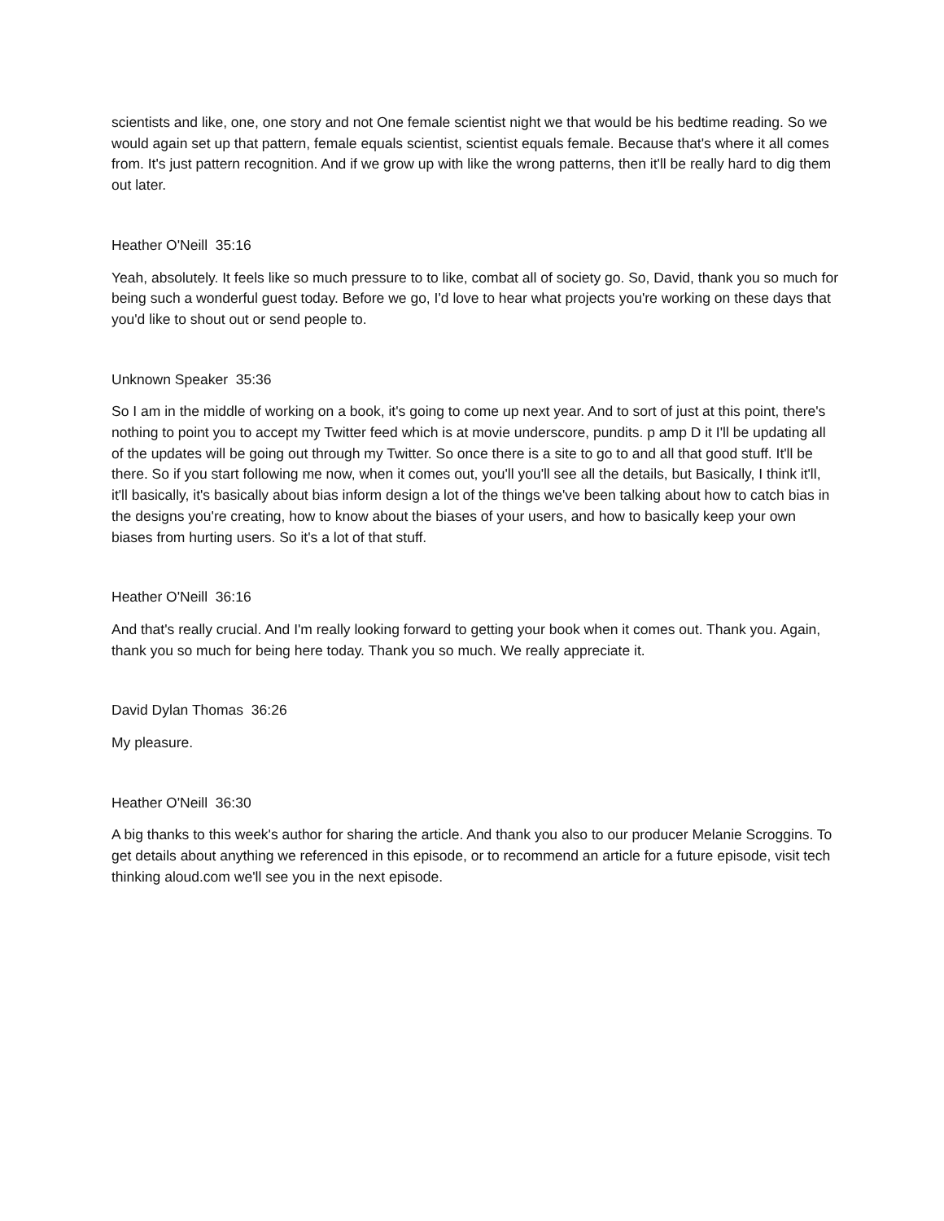scientists and like, one, one story and not One female scientist night we that would be his bedtime reading. So we would again set up that pattern, female equals scientist, scientist equals female. Because that's where it all comes from. It's just pattern recognition. And if we grow up with like the wrong patterns, then it'll be really hard to dig them out later.
Heather O'Neill 35:16
Yeah, absolutely. It feels like so much pressure to to like, combat all of society go. So, David, thank you so much for being such a wonderful guest today. Before we go, I'd love to hear what projects you're working on these days that you'd like to shout out or send people to.
Unknown Speaker 35:36
So I am in the middle of working on a book, it's going to come up next year. And to sort of just at this point, there's nothing to point you to accept my Twitter feed which is at movie underscore, pundits. p amp D it I'll be updating all of the updates will be going out through my Twitter. So once there is a site to go to and all that good stuff. It'll be there. So if you start following me now, when it comes out, you'll you'll see all the details, but Basically, I think it'll, it'll basically, it's basically about bias inform design a lot of the things we've been talking about how to catch bias in the designs you're creating, how to know about the biases of your users, and how to basically keep your own biases from hurting users. So it's a lot of that stuff.
Heather O'Neill 36:16
And that's really crucial. And I'm really looking forward to getting your book when it comes out. Thank you. Again, thank you so much for being here today. Thank you so much. We really appreciate it.
David Dylan Thomas 36:26
My pleasure.
Heather O'Neill 36:30
A big thanks to this week's author for sharing the article. And thank you also to our producer Melanie Scroggins. To get details about anything we referenced in this episode, or to recommend an article for a future episode, visit tech thinking aloud.com we'll see you in the next episode.